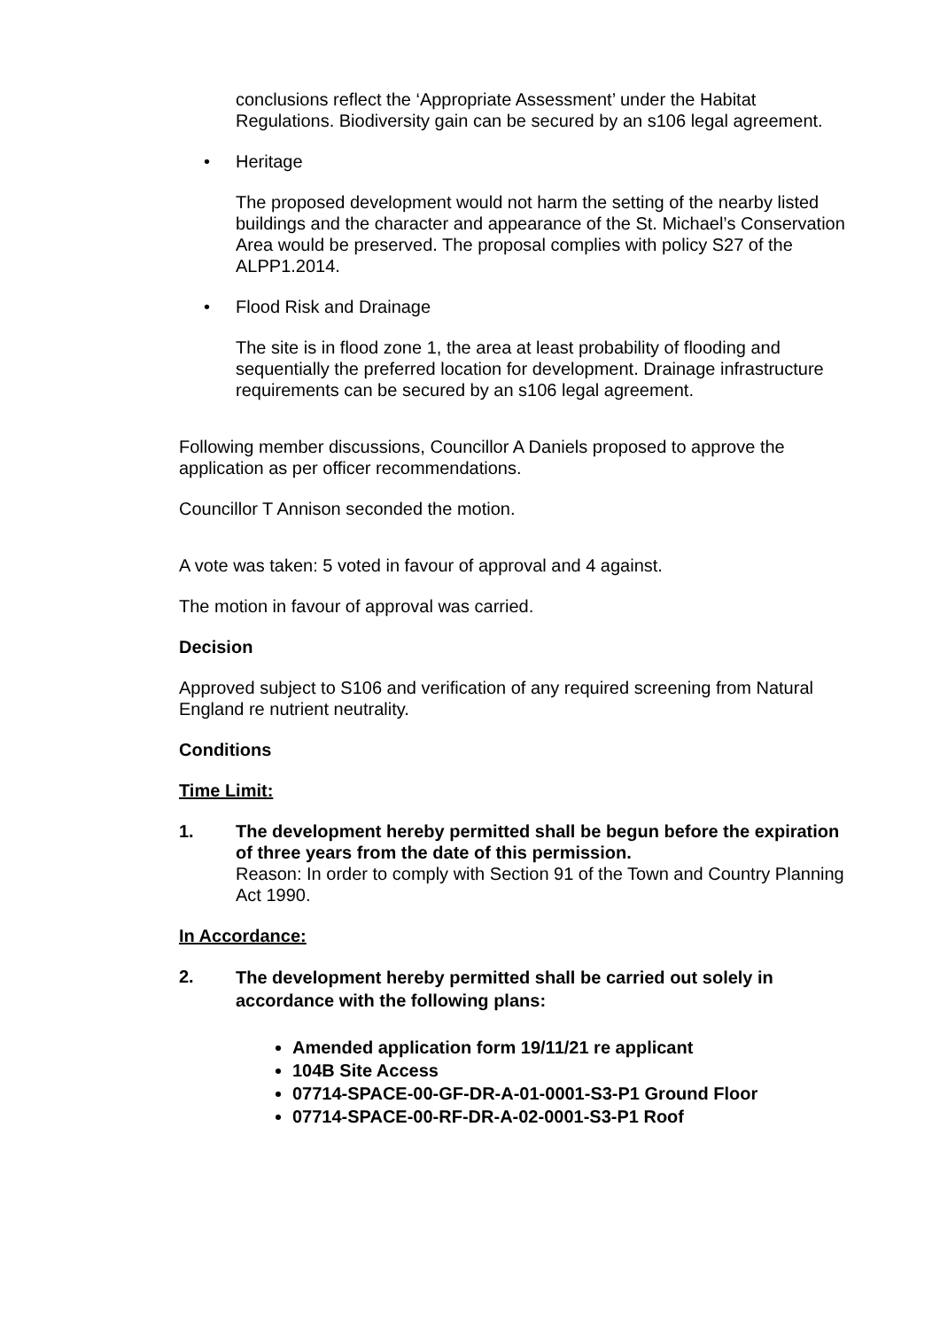conclusions reflect the ‘Appropriate Assessment’ under the Habitat Regulations. Biodiversity gain can be secured by an s106 legal agreement.
• Heritage
The proposed development would not harm the setting of the nearby listed buildings and the character and appearance of the St. Michael’s Conservation Area would be preserved. The proposal complies with policy S27 of the ALPP1.2014.
• Flood Risk and Drainage
The site is in flood zone 1, the area at least probability of flooding and sequentially the preferred location for development. Drainage infrastructure requirements can be secured by an s106 legal agreement.
Following member discussions, Councillor A Daniels proposed to approve the application as per officer recommendations.
Councillor T Annison seconded the motion.
A vote was taken: 5 voted in favour of approval and 4 against.
The motion in favour of approval was carried.
Decision
Approved subject to S106 and verification of any required screening from Natural England re nutrient neutrality.
Conditions
Time Limit:
1. The development hereby permitted shall be begun before the expiration of three years from the date of this permission.
Reason: In order to comply with Section 91 of the Town and Country Planning Act 1990.
In Accordance:
2.
The development hereby permitted shall be carried out solely in accordance with the following plans:
Amended application form 19/11/21 re applicant
104B Site Access
07714-SPACE-00-GF-DR-A-01-0001-S3-P1 Ground Floor
07714-SPACE-00-RF-DR-A-02-0001-S3-P1 Roof